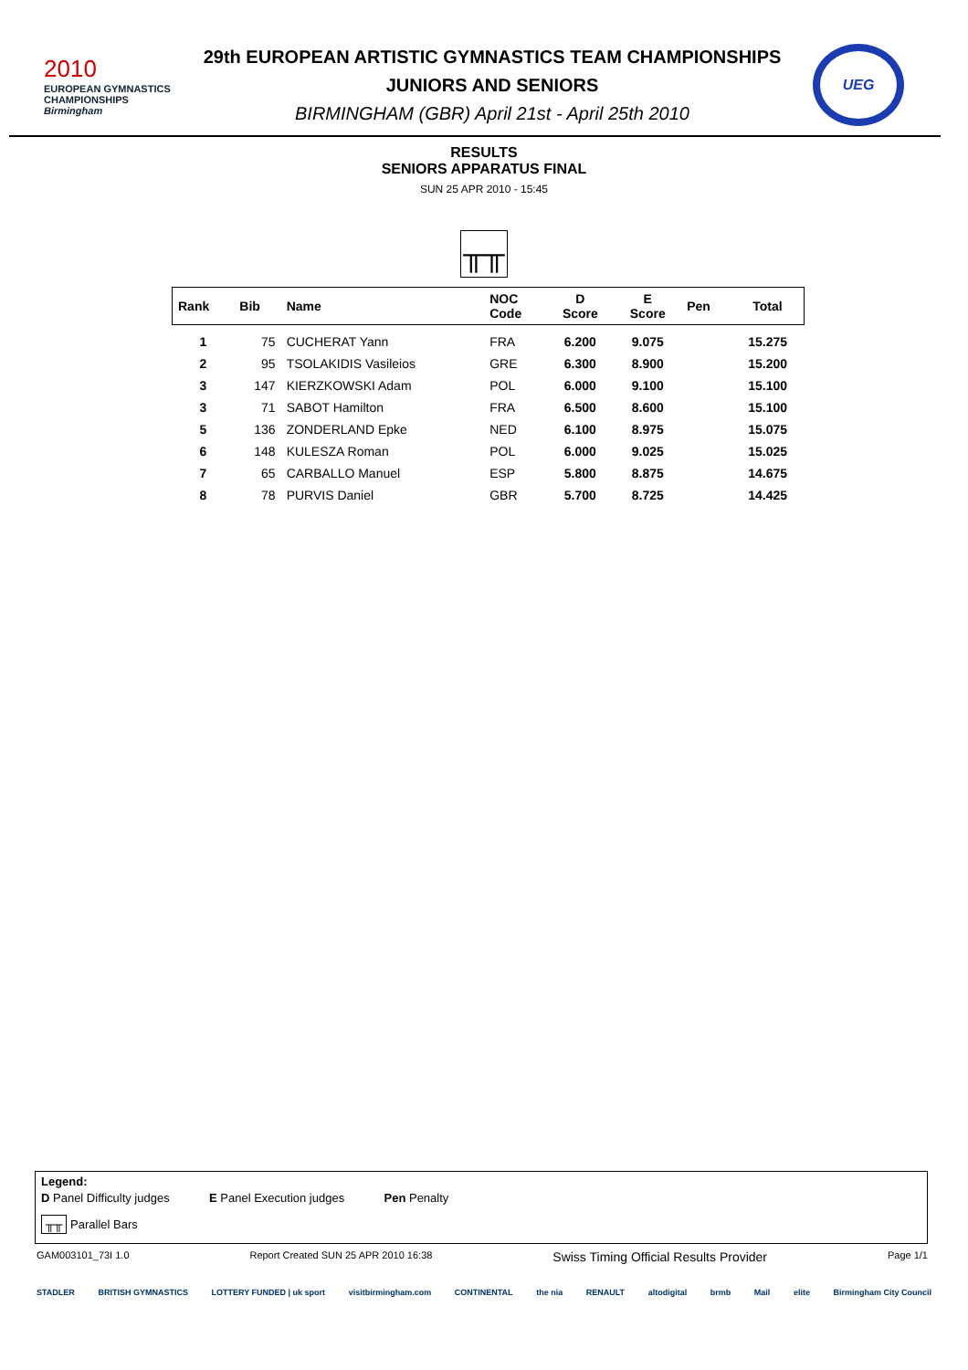2010
EUROPEAN GYMNASTICS CHAMPIONSHIPS
Birmingham
29th EUROPEAN ARTISTIC GYMNASTICS TEAM CHAMPIONSHIPS
JUNIORS AND SENIORS
BIRMINGHAM (GBR) April 21st - April 25th 2010
UEG
RESULTS
SENIORS APPARATUS FINAL
SUN 25 APR 2010 - 15:45
╥╥
| Rank | Bib | Name | NOC Code | D Score | E Score | Pen | Total |
| --- | --- | --- | --- | --- | --- | --- | --- |
| 1 | 75 | CUCHERAT Yann | FRA | 6.200 | 9.075 | | 15.275 |
| 2 | 95 | TSOLAKIDIS Vasileios | GRE | 6.300 | 8.900 | | 15.200 |
| 3 | 147 | KIERZKOWSKI Adam | POL | 6.000 | 9.100 | | 15.100 |
| 3 | 71 | SABOT Hamilton | FRA | 6.500 | 8.600 | | 15.100 |
| 5 | 136 | ZONDERLAND Epke | NED | 6.100 | 8.975 | | 15.075 |
| 6 | 148 | KULESZA Roman | POL | 6.000 | 9.025 | | 15.025 |
| 7 | 65 | CARBALLO Manuel | ESP | 5.800 | 8.875 | | 14.675 |
| 8 | 78 | PURVIS Daniel | GBR | 5.700 | 8.725 | | 14.425 |
Legend:
D Panel Difficulty judges E Panel Execution judges Pen Penalty
╥╥ Parallel Bars
GAM003101_73I 1.0 Report Created SUN 25 APR 2010 16:38 Swiss Timing Official Results Provider Page 1/1
STADLER BRITISH GYMNASTICS LOTTERY FUNDED | uk sport visitbirmingham.com CONTINENTAL the nia RENAULT altodigital brmb Mail elite Birmingham City Council